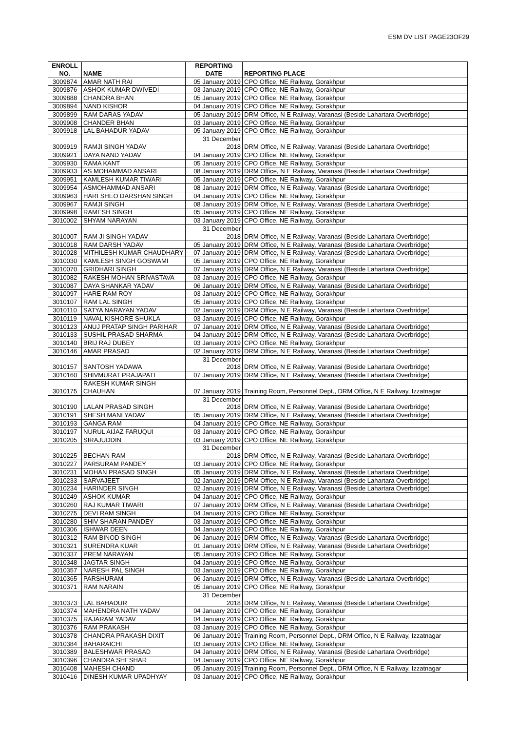ESM DV LIST PAGE23OF29
| ENROLL NO. | NAME | REPORTING DATE | REPORTING PLACE |
| --- | --- | --- | --- |
| 3009874 | AMAR NATH RAI | 05 January 2019 | CPO Office, NE Railway, Gorakhpur |
| 3009876 | ASHOK KUMAR DWIVEDI | 03 January 2019 | CPO Office, NE Railway, Gorakhpur |
| 3009888 | CHANDRA BHAN | 05 January 2019 | CPO Office, NE Railway, Gorakhpur |
| 3009894 | NAND KISHOR | 04 January 2019 | CPO Office, NE Railway, Gorakhpur |
| 3009899 | RAM DARAS YADAV | 05 January 2019 | DRM Office, N E Railway, Varanasi (Beside Lahartara Overbridge) |
| 3009908 | CHANDER BHAN | 03 January 2019 | CPO Office, NE Railway, Gorakhpur |
| 3009918 | LAL BAHADUR YADAV | 05 January 2019 | CPO Office, NE Railway, Gorakhpur |
| 3009919 | RAMJI SINGH YADAV | 31 December 2018 | DRM Office, N E Railway, Varanasi (Beside Lahartara Overbridge) |
| 3009921 | DAYA NAND YADAV | 04 January 2019 | CPO Office, NE Railway, Gorakhpur |
| 3009930 | RAMA KANT | 05 January 2019 | CPO Office, NE Railway, Gorakhpur |
| 3009933 | AS MOHAMMAD ANSARI | 08 January 2019 | DRM Office, N E Railway, Varanasi (Beside Lahartara Overbridge) |
| 3009951 | KAMLESH KUMAR TIWARI | 05 January 2019 | CPO Office, NE Railway, Gorakhpur |
| 3009954 | ASMOHAMMAD ANSARI | 08 January 2019 | DRM Office, N E Railway, Varanasi (Beside Lahartara Overbridge) |
| 3009963 | HARI SHEO DARSHAN SINGH | 04 January 2019 | CPO Office, NE Railway, Gorakhpur |
| 3009967 | RAMJI SINGH | 08 January 2019 | DRM Office, N E Railway, Varanasi (Beside Lahartara Overbridge) |
| 3009998 | RAMESH SINGH | 05 January 2019 | CPO Office, NE Railway, Gorakhpur |
| 3010002 | SHYAM NARAYAN | 03 January 2019 | CPO Office, NE Railway, Gorakhpur |
| 3010007 | RAM JI SINGH YADAV | 31 December 2018 | DRM Office, N E Railway, Varanasi (Beside Lahartara Overbridge) |
| 3010018 | RAM DARSH YADAV | 05 January 2019 | DRM Office, N E Railway, Varanasi (Beside Lahartara Overbridge) |
| 3010028 | MITHILESH KUMAR CHAUDHARY | 07 January 2019 | DRM Office, N E Railway, Varanasi (Beside Lahartara Overbridge) |
| 3010030 | KAMLESH SINGH GOSWAMI | 05 January 2019 | CPO Office, NE Railway, Gorakhpur |
| 3010070 | GRIDHARI SINGH | 07 January 2019 | DRM Office, N E Railway, Varanasi (Beside Lahartara Overbridge) |
| 3010082 | RAKESH MOHAN SRIVASTAVA | 03 January 2019 | CPO Office, NE Railway, Gorakhpur |
| 3010087 | DAYA SHANKAR YADAV | 06 January 2019 | DRM Office, N E Railway, Varanasi (Beside Lahartara Overbridge) |
| 3010097 | HARE RAM ROY | 03 January 2019 | CPO Office, NE Railway, Gorakhpur |
| 3010107 | RAM LAL SINGH | 05 January 2019 | CPO Office, NE Railway, Gorakhpur |
| 3010110 | SATYA NARAYAN YADAV | 02 January 2019 | DRM Office, N E Railway, Varanasi (Beside Lahartara Overbridge) |
| 3010119 | NAVAL KISHORE SHUKLA | 03 January 2019 | CPO Office, NE Railway, Gorakhpur |
| 3010123 | ANUJ PRATAP SINGH PARIHAR | 07 January 2019 | DRM Office, N E Railway, Varanasi (Beside Lahartara Overbridge) |
| 3010133 | SUSHIL PRASAD SHARMA | 04 January 2019 | DRM Office, N E Railway, Varanasi (Beside Lahartara Overbridge) |
| 3010140 | BRIJ RAJ DUBEY | 03 January 2019 | CPO Office, NE Railway, Gorakhpur |
| 3010146 | AMAR PRASAD | 02 January 2019 | DRM Office, N E Railway, Varanasi (Beside Lahartara Overbridge) |
| 3010157 | SANTOSH YADAWA | 31 December 2018 | DRM Office, N E Railway, Varanasi (Beside Lahartara Overbridge) |
| 3010160 | SHIVMURAT PRAJAPATI | 07 January 2019 | DRM Office, N E Railway, Varanasi (Beside Lahartara Overbridge) |
| 3010175 | RAKESH KUMAR SINGH CHAUHAN | 07 January 2019 | Training Room, Personnel Dept., DRM Office, N E Railway, Izzatnagar |
| 3010190 | LALAN PRASAD SINGH | 31 December 2018 | DRM Office, N E Railway, Varanasi (Beside Lahartara Overbridge) |
| 3010191 | SHESH MANI YADAV | 05 January 2019 | DRM Office, N E Railway, Varanasi (Beside Lahartara Overbridge) |
| 3010193 | GANGA RAM | 04 January 2019 | CPO Office, NE Railway, Gorakhpur |
| 3010197 | NURUL AIJAZ FARUQUI | 03 January 2019 | CPO Office, NE Railway, Gorakhpur |
| 3010205 | SIRAJUDDIN | 03 January 2019 | CPO Office, NE Railway, Gorakhpur |
| 3010225 | BECHAN RAM | 31 December 2018 | DRM Office, N E Railway, Varanasi (Beside Lahartara Overbridge) |
| 3010227 | PARSURAM PANDEY | 03 January 2019 | CPO Office, NE Railway, Gorakhpur |
| 3010231 | MOHAN PRASAD SINGH | 05 January 2019 | DRM Office, N E Railway, Varanasi (Beside Lahartara Overbridge) |
| 3010233 | SARVAJEET | 02 January 2019 | DRM Office, N E Railway, Varanasi (Beside Lahartara Overbridge) |
| 3010234 | HARINDER SINGH | 02 January 2019 | DRM Office, N E Railway, Varanasi (Beside Lahartara Overbridge) |
| 3010249 | ASHOK KUMAR | 04 January 2019 | CPO Office, NE Railway, Gorakhpur |
| 3010260 | RAJ KUMAR TIWARI | 07 January 2019 | DRM Office, N E Railway, Varanasi (Beside Lahartara Overbridge) |
| 3010275 | DEVI RAM SINGH | 04 January 2019 | CPO Office, NE Railway, Gorakhpur |
| 3010280 | SHIV SHARAN PANDEY | 03 January 2019 | CPO Office, NE Railway, Gorakhpur |
| 3010306 | ISHWAR DEEN | 04 January 2019 | CPO Office, NE Railway, Gorakhpur |
| 3010312 | RAM BINOD SINGH | 06 January 2019 | DRM Office, N E Railway, Varanasi (Beside Lahartara Overbridge) |
| 3010321 | SURENDRA KUAR | 01 January 2019 | DRM Office, N E Railway, Varanasi (Beside Lahartara Overbridge) |
| 3010337 | PREM NARAYAN | 05 January 2019 | CPO Office, NE Railway, Gorakhpur |
| 3010348 | JAGTAR SINGH | 04 January 2019 | CPO Office, NE Railway, Gorakhpur |
| 3010357 | NARESH PAL SINGH | 03 January 2019 | CPO Office, NE Railway, Gorakhpur |
| 3010365 | PARSHURAM | 06 January 2019 | DRM Office, N E Railway, Varanasi (Beside Lahartara Overbridge) |
| 3010371 | RAM NARAIN | 05 January 2019 | CPO Office, NE Railway, Gorakhpur |
| 3010373 | LAL BAHADUR | 31 December 2018 | DRM Office, N E Railway, Varanasi (Beside Lahartara Overbridge) |
| 3010374 | MAHENDRA NATH YADAV | 04 January 2019 | CPO Office, NE Railway, Gorakhpur |
| 3010375 | RAJARAM YADAV | 04 January 2019 | CPO Office, NE Railway, Gorakhpur |
| 3010376 | RAM PRAKASH | 03 January 2019 | CPO Office, NE Railway, Gorakhpur |
| 3010378 | CHANDRA PRAKASH DIXIT | 06 January 2019 | Training Room, Personnel Dept., DRM Office, N E Railway, Izzatnagar |
| 3010384 | BAHARAICHI | 03 January 2019 | CPO Office, NE Railway, Gorakhpur |
| 3010389 | BALESHWAR PRASAD | 04 January 2019 | DRM Office, N E Railway, Varanasi (Beside Lahartara Overbridge) |
| 3010396 | CHANDRA SHESHAR | 04 January 2019 | CPO Office, NE Railway, Gorakhpur |
| 3010408 | MAHESH CHAND | 05 January 2019 | Training Room, Personnel Dept., DRM Office, N E Railway, Izzatnagar |
| 3010416 | DINESH KUMAR UPADHYAY | 03 January 2019 | CPO Office, NE Railway, Gorakhpur |